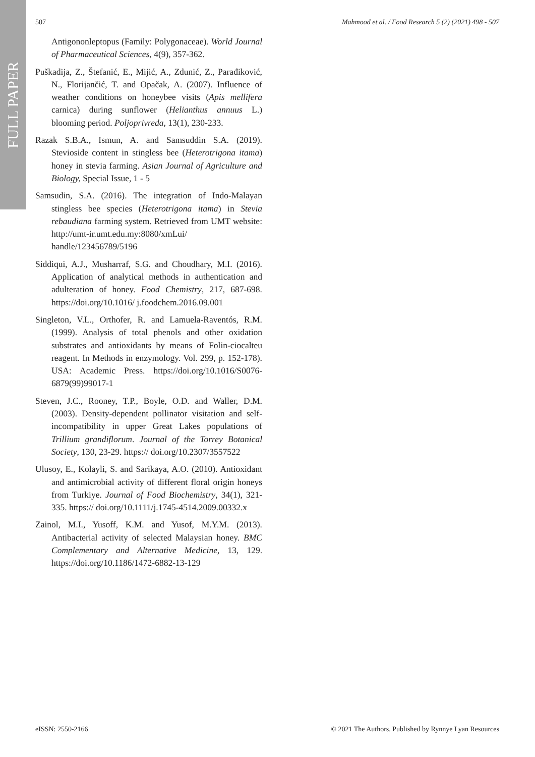FULL PAPER
507 Mahmood et al. / Food Research 5 (2) (2021) 498 - 507
Antigononleptopus (Family: Polygonaceae). World Journal of Pharmaceutical Sciences, 4(9), 357-362.
Puškadija, Z., Štefanić, E., Mijić, A., Zdunić, Z., Parađiković, N., Florijančić, T. and Opačak, A. (2007). Influence of weather conditions on honeybee visits (Apis mellifera carnica) during sunflower (Helianthus annuus L.) blooming period. Poljoprivreda, 13(1), 230-233.
Razak S.B.A., Ismun, A. and Samsuddin S.A. (2019). Stevioside content in stingless bee (Heterotrigona itama) honey in stevia farming. Asian Journal of Agriculture and Biology, Special Issue, 1 - 5
Samsudin, S.A. (2016). The integration of Indo-Malayan stingless bee species (Heterotrigona itama) in Stevia rebaudiana farming system. Retrieved from UMT website: http://umt-ir.umt.edu.my:8080/xmLui/ handle/123456789/5196
Siddiqui, A.J., Musharraf, S.G. and Choudhary, M.I. (2016). Application of analytical methods in authentication and adulteration of honey. Food Chemistry, 217, 687-698. https://doi.org/10.1016/ j.foodchem.2016.09.001
Singleton, V.L., Orthofer, R. and Lamuela-Raventós, R.M. (1999). Analysis of total phenols and other oxidation substrates and antioxidants by means of Folin-ciocalteu reagent. In Methods in enzymology. Vol. 299, p. 152-178). USA: Academic Press. https://doi.org/10.1016/S0076-6879(99)99017-1
Steven, J.C., Rooney, T.P., Boyle, O.D. and Waller, D.M. (2003). Density-dependent pollinator visitation and self-incompatibility in upper Great Lakes populations of Trillium grandiflorum. Journal of the Torrey Botanical Society, 130, 23-29. https:// doi.org/10.2307/3557522
Ulusoy, E., Kolayli, S. and Sarikaya, A.O. (2010). Antioxidant and antimicrobial activity of different floral origin honeys from Turkiye. Journal of Food Biochemistry, 34(1), 321-335. https:// doi.org/10.1111/j.1745-4514.2009.00332.x
Zainol, M.I., Yusoff, K.M. and Yusof, M.Y.M. (2013). Antibacterial activity of selected Malaysian honey. BMC Complementary and Alternative Medicine, 13, 129. https://doi.org/10.1186/1472-6882-13-129
eISSN: 2550-2166 © 2021 The Authors. Published by Rynnye Lyan Resources